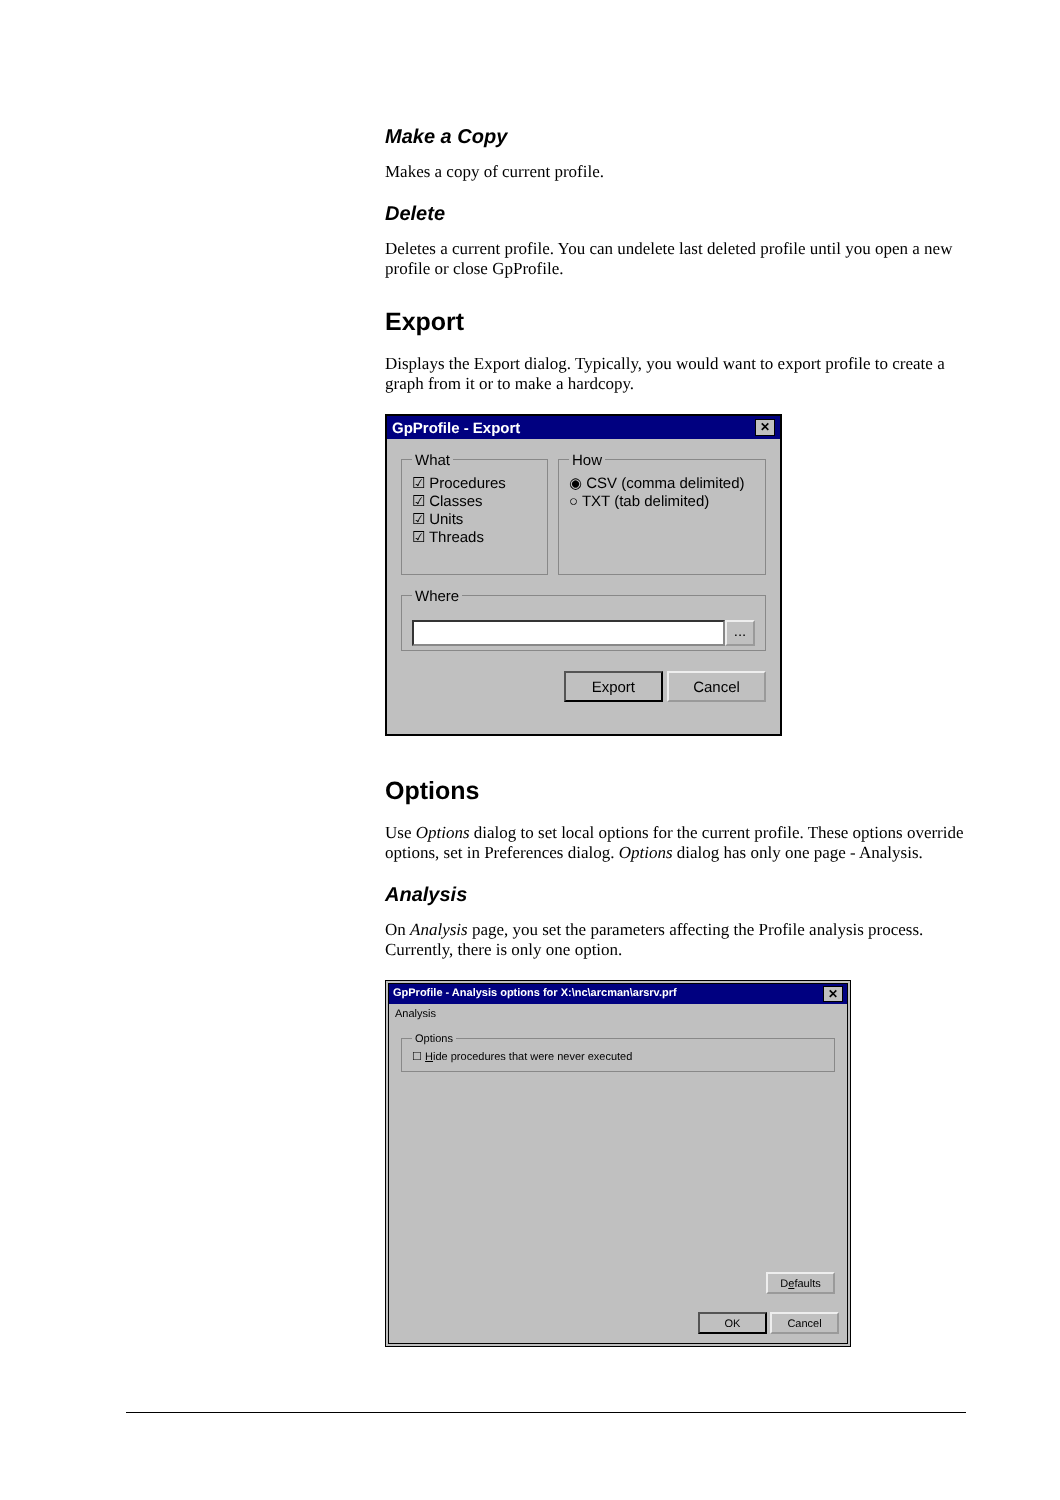Make a Copy
Makes a copy of current profile.
Delete
Deletes a current profile. You can undelete last deleted profile until you open a new profile or close GpProfile.
Export
Displays the Export dialog. Typically, you would want to export profile to create a graph from it or to make a hardcopy.
GpProfile - Export ✕
What ☑ Procedures
☑ Classes
☑ Units
☑ Threads How ◉ CSV (comma delimited)
○ TXT (tab delimited)
Where
...
Export Cancel
Options
Use Options dialog to set local options for the current profile. These options override options, set in Preferences dialog. Options dialog has only one page - Analysis.
Analysis
On Analysis page, you set the parameters affecting the Profile analysis process. Currently, there is only one option.
GpProfile - Analysis options for X:\nc\arcman\arsrv.prf ✕
Analysis
Options ☐ Hide procedures that were never executed
Defaults
OK Cancel